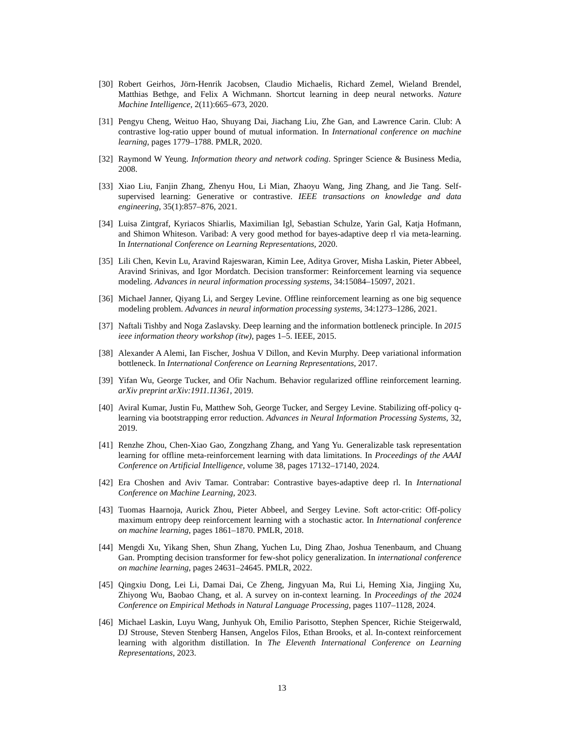[30] Robert Geirhos, Jörn-Henrik Jacobsen, Claudio Michaelis, Richard Zemel, Wieland Brendel, Matthias Bethge, and Felix A Wichmann. Shortcut learning in deep neural networks. Nature Machine Intelligence, 2(11):665–673, 2020.
[31] Pengyu Cheng, Weituo Hao, Shuyang Dai, Jiachang Liu, Zhe Gan, and Lawrence Carin. Club: A contrastive log-ratio upper bound of mutual information. In International conference on machine learning, pages 1779–1788. PMLR, 2020.
[32] Raymond W Yeung. Information theory and network coding. Springer Science & Business Media, 2008.
[33] Xiao Liu, Fanjin Zhang, Zhenyu Hou, Li Mian, Zhaoyu Wang, Jing Zhang, and Jie Tang. Self-supervised learning: Generative or contrastive. IEEE transactions on knowledge and data engineering, 35(1):857–876, 2021.
[34] Luisa Zintgraf, Kyriacos Shiarlis, Maximilian Igl, Sebastian Schulze, Yarin Gal, Katja Hofmann, and Shimon Whiteson. Varibad: A very good method for bayes-adaptive deep rl via meta-learning. In International Conference on Learning Representations, 2020.
[35] Lili Chen, Kevin Lu, Aravind Rajeswaran, Kimin Lee, Aditya Grover, Misha Laskin, Pieter Abbeel, Aravind Srinivas, and Igor Mordatch. Decision transformer: Reinforcement learning via sequence modeling. Advances in neural information processing systems, 34:15084–15097, 2021.
[36] Michael Janner, Qiyang Li, and Sergey Levine. Offline reinforcement learning as one big sequence modeling problem. Advances in neural information processing systems, 34:1273–1286, 2021.
[37] Naftali Tishby and Noga Zaslavsky. Deep learning and the information bottleneck principle. In 2015 ieee information theory workshop (itw), pages 1–5. IEEE, 2015.
[38] Alexander A Alemi, Ian Fischer, Joshua V Dillon, and Kevin Murphy. Deep variational information bottleneck. In International Conference on Learning Representations, 2017.
[39] Yifan Wu, George Tucker, and Ofir Nachum. Behavior regularized offline reinforcement learning. arXiv preprint arXiv:1911.11361, 2019.
[40] Aviral Kumar, Justin Fu, Matthew Soh, George Tucker, and Sergey Levine. Stabilizing off-policy q-learning via bootstrapping error reduction. Advances in Neural Information Processing Systems, 32, 2019.
[41] Renzhe Zhou, Chen-Xiao Gao, Zongzhang Zhang, and Yang Yu. Generalizable task representation learning for offline meta-reinforcement learning with data limitations. In Proceedings of the AAAI Conference on Artificial Intelligence, volume 38, pages 17132–17140, 2024.
[42] Era Choshen and Aviv Tamar. Contrabar: Contrastive bayes-adaptive deep rl. In International Conference on Machine Learning, 2023.
[43] Tuomas Haarnoja, Aurick Zhou, Pieter Abbeel, and Sergey Levine. Soft actor-critic: Off-policy maximum entropy deep reinforcement learning with a stochastic actor. In International conference on machine learning, pages 1861–1870. PMLR, 2018.
[44] Mengdi Xu, Yikang Shen, Shun Zhang, Yuchen Lu, Ding Zhao, Joshua Tenenbaum, and Chuang Gan. Prompting decision transformer for few-shot policy generalization. In international conference on machine learning, pages 24631–24645. PMLR, 2022.
[45] Qingxiu Dong, Lei Li, Damai Dai, Ce Zheng, Jingyuan Ma, Rui Li, Heming Xia, Jingjing Xu, Zhiyong Wu, Baobao Chang, et al. A survey on in-context learning. In Proceedings of the 2024 Conference on Empirical Methods in Natural Language Processing, pages 1107–1128, 2024.
[46] Michael Laskin, Luyu Wang, Junhyuk Oh, Emilio Parisotto, Stephen Spencer, Richie Steigerwald, DJ Strouse, Steven Stenberg Hansen, Angelos Filos, Ethan Brooks, et al. In-context reinforcement learning with algorithm distillation. In The Eleventh International Conference on Learning Representations, 2023.
13